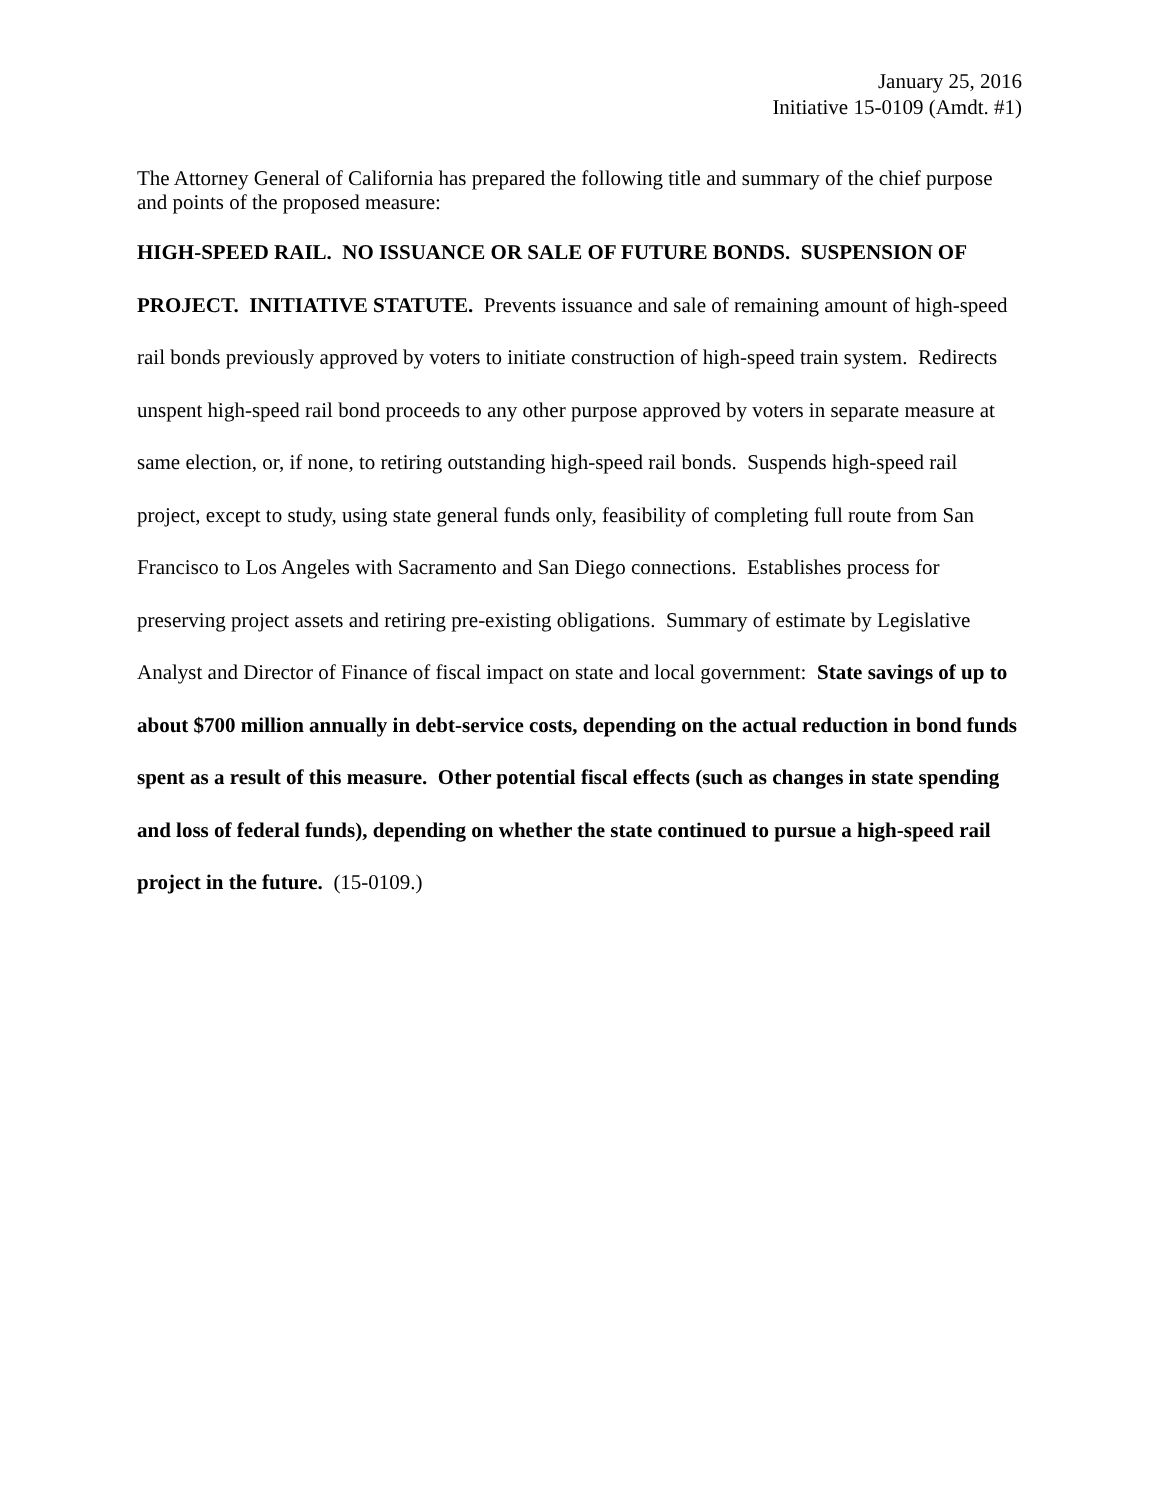January 25, 2016
Initiative 15-0109 (Amdt. #1)
The Attorney General of California has prepared the following title and summary of the chief purpose and points of the proposed measure:
HIGH-SPEED RAIL. NO ISSUANCE OR SALE OF FUTURE BONDS. SUSPENSION OF PROJECT. INITIATIVE STATUTE. Prevents issuance and sale of remaining amount of high-speed rail bonds previously approved by voters to initiate construction of high-speed train system. Redirects unspent high-speed rail bond proceeds to any other purpose approved by voters in separate measure at same election, or, if none, to retiring outstanding high-speed rail bonds. Suspends high-speed rail project, except to study, using state general funds only, feasibility of completing full route from San Francisco to Los Angeles with Sacramento and San Diego connections. Establishes process for preserving project assets and retiring pre-existing obligations. Summary of estimate by Legislative Analyst and Director of Finance of fiscal impact on state and local government: State savings of up to about $700 million annually in debt-service costs, depending on the actual reduction in bond funds spent as a result of this measure. Other potential fiscal effects (such as changes in state spending and loss of federal funds), depending on whether the state continued to pursue a high-speed rail project in the future. (15-0109.)